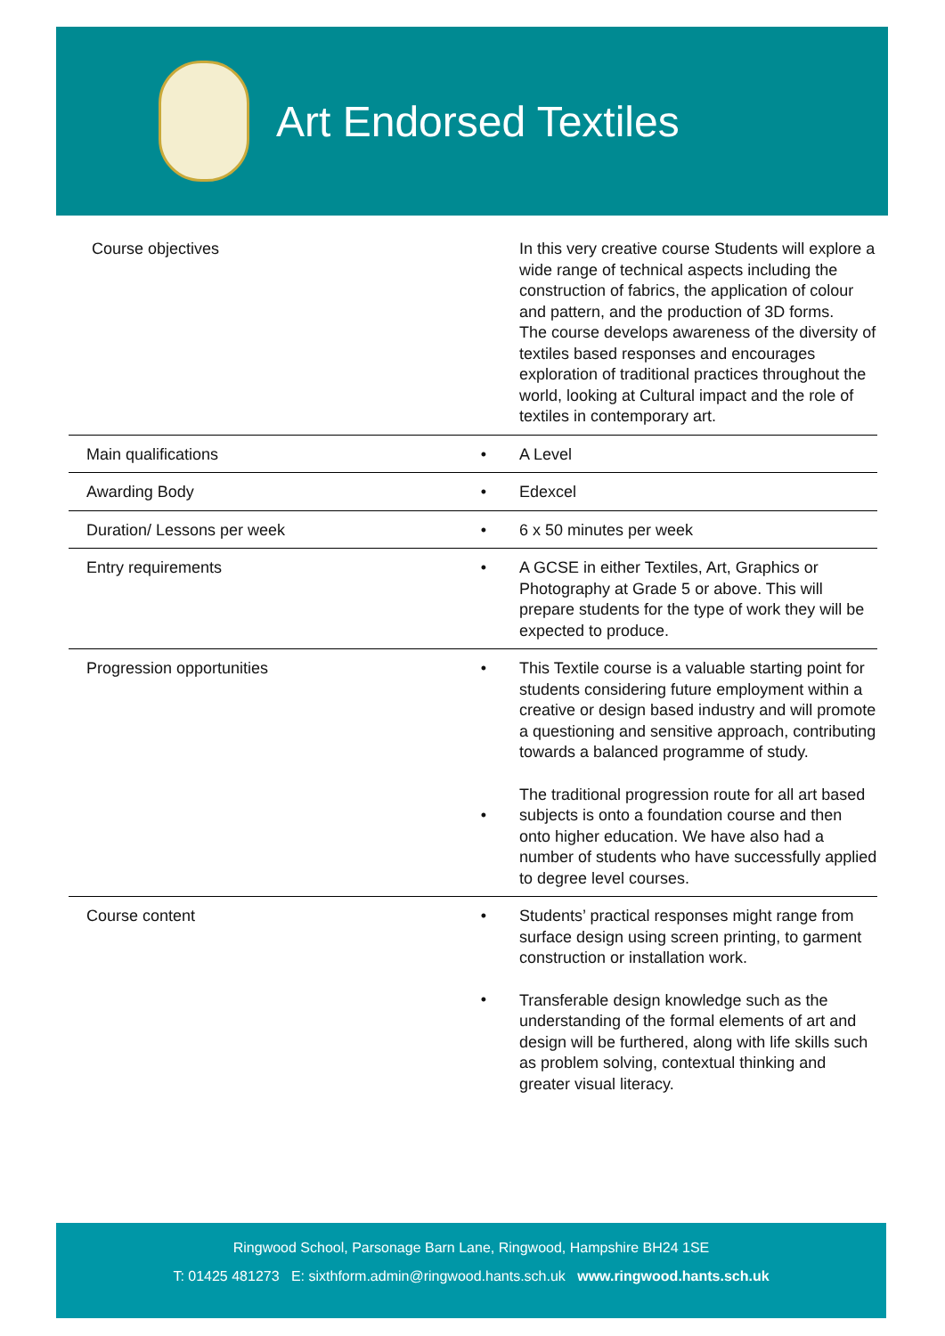Art Endorsed Textiles
| Course objectives | | In this very creative course Students will explore a wide range of technical aspects including the construction of fabrics, the application of colour and pattern, and the production of 3D forms. The course develops awareness of the diversity of textiles based responses and encourages exploration of traditional practices throughout the world, looking at Cultural impact and the role of textiles in contemporary art. |
| Main qualifications | • | A Level |
| Awarding Body | • | Edexcel |
| Duration/ Lessons per week | • | 6 x 50 minutes per week |
| Entry requirements | • | A GCSE in either Textiles, Art, Graphics or Photography at Grade 5 or above. This will prepare students for the type of work they will be expected to produce. |
| Progression opportunities | • • | This Textile course is a valuable starting point for students considering future employment within a creative or design based industry and will promote a questioning and sensitive approach, contributing towards a balanced programme of study. The traditional progression route for all art based subjects is onto a foundation course and then onto higher education. We have also had a number of students who have successfully applied to degree level courses. |
| Course content | • • | Students’ practical responses might range from surface design using screen printing, to garment construction or installation work. Transferable design knowledge such as the understanding of the formal elements of art and design will be furthered, along with life skills such as problem solving, contextual thinking and greater visual literacy. |
Ringwood School, Parsonage Barn Lane, Ringwood, Hampshire BH24 1SE
T: 01425 481273 E: sixthform.admin@ringwood.hants.sch.uk www.ringwood.hants.sch.uk